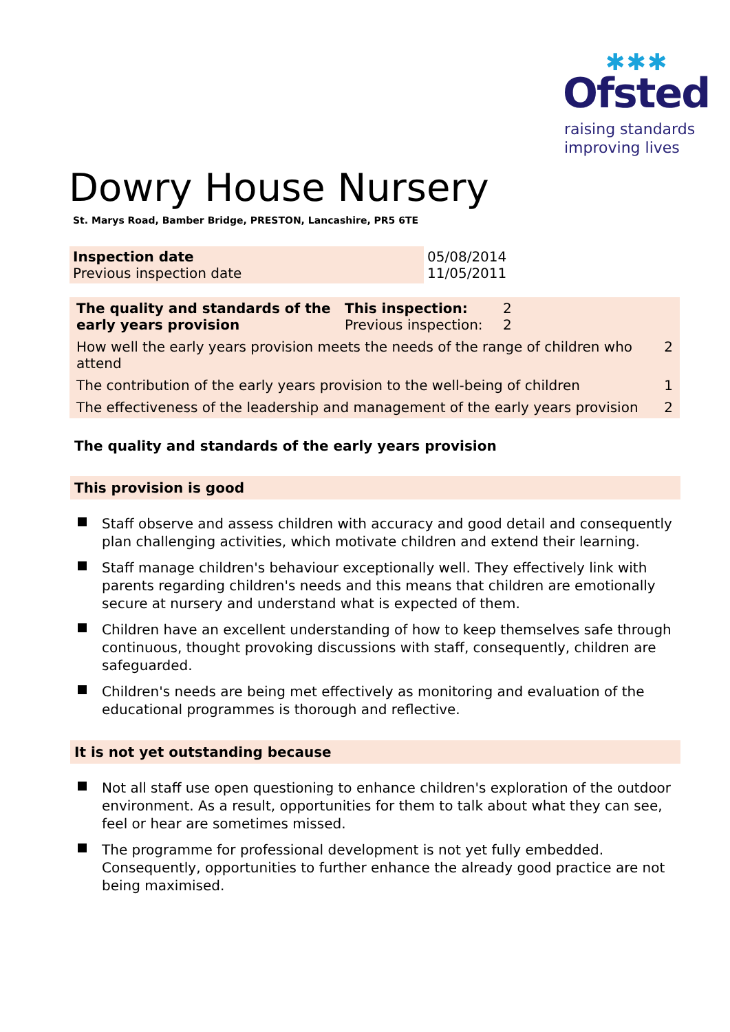✱✱✱
Ofsted
raising standards
improving lives
Dowry House Nursery
St. Marys Road, Bamber Bridge, PRESTON, Lancashire, PR5 6TE
| Inspection date Previous inspection date | 05/08/2014 11/05/2011 |
| The quality and standards of the early years provision | This inspection: Previous inspection: | 2 2 | |
| How well the early years provision meets the needs of the range of children who attend | | | 2 |
| The contribution of the early years provision to the well-being of children | | | 1 |
| The effectiveness of the leadership and management of the early years provision | | | 2 |
The quality and standards of the early years provision
This provision is good
Staff observe and assess children with accuracy and good detail and consequently plan challenging activities, which motivate children and extend their learning.
Staff manage children's behaviour exceptionally well. They effectively link with parents regarding children's needs and this means that children are emotionally secure at nursery and understand what is expected of them.
Children have an excellent understanding of how to keep themselves safe through continuous, thought provoking discussions with staff, consequently, children are safeguarded.
Children's needs are being met effectively as monitoring and evaluation of the educational programmes is thorough and reflective.
It is not yet outstanding because
Not all staff use open questioning to enhance children's exploration of the outdoor environment. As a result, opportunities for them to talk about what they can see, feel or hear are sometimes missed.
The programme for professional development is not yet fully embedded. Consequently, opportunities to further enhance the already good practice are not being maximised.